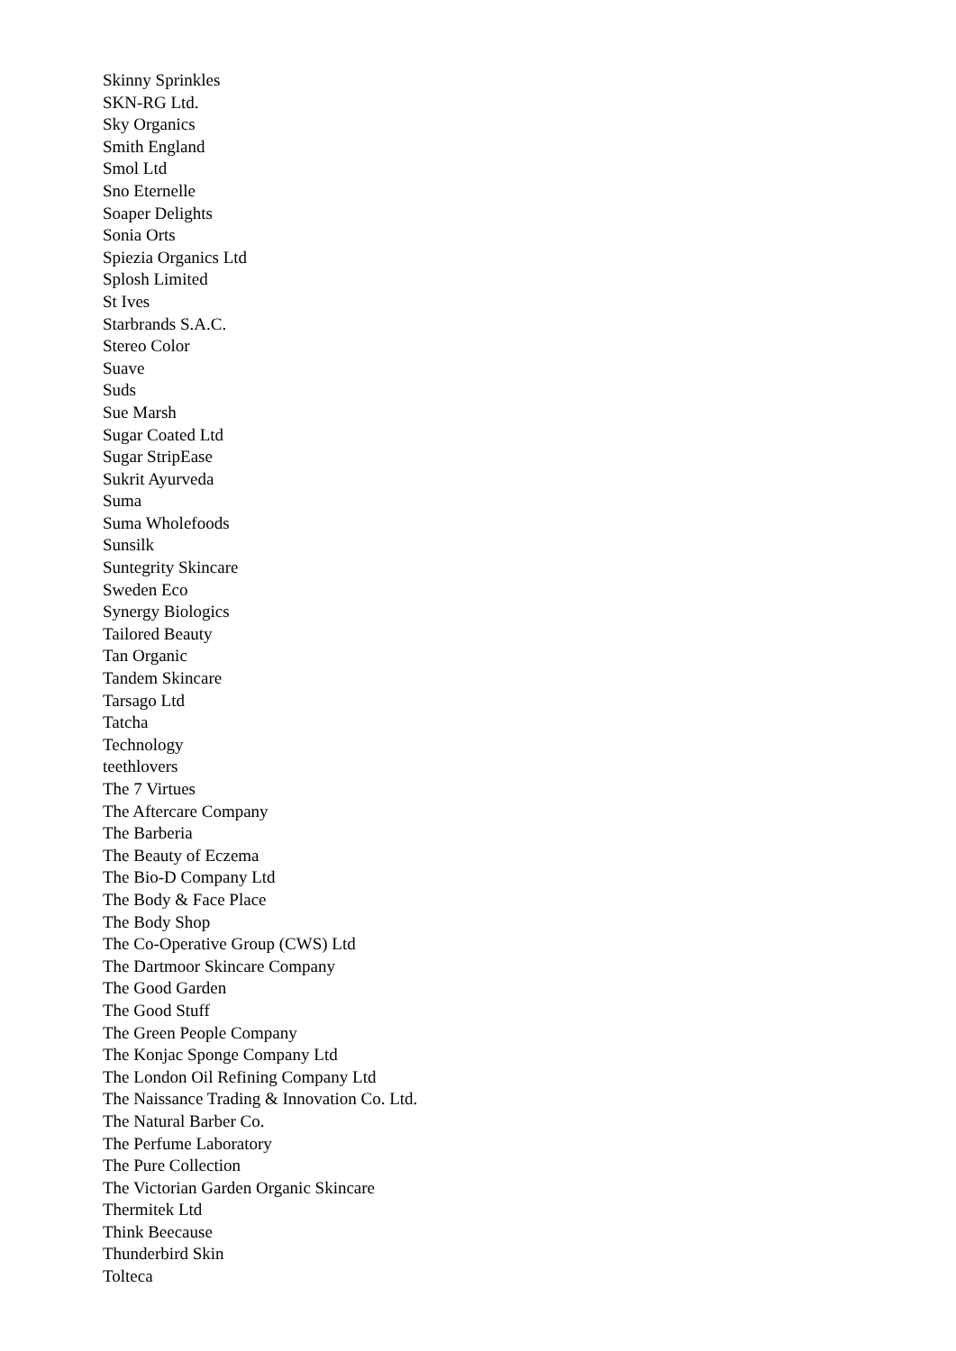Skinny Sprinkles
SKN-RG Ltd.
Sky Organics
Smith England
Smol Ltd
Sno Eternelle
Soaper Delights
Sonia Orts
Spiezia Organics Ltd
Splosh Limited
St Ives
Starbrands S.A.C.
Stereo Color
Suave
Suds
Sue Marsh
Sugar Coated Ltd
Sugar StripEase
Sukrit Ayurveda
Suma
Suma Wholefoods
Sunsilk
Suntegrity Skincare
Sweden Eco
Synergy Biologics
Tailored Beauty
Tan Organic
Tandem Skincare
Tarsago Ltd
Tatcha
Technology
teethlovers
The 7 Virtues
The Aftercare Company
The Barberia
The Beauty of Eczema
The Bio-D Company Ltd
The Body & Face Place
The Body Shop
The Co-Operative Group (CWS) Ltd
The Dartmoor Skincare Company
The Good Garden
The Good Stuff
The Green People Company
The Konjac Sponge Company Ltd
The London Oil Refining Company Ltd
The Naissance Trading & Innovation Co. Ltd.
The Natural Barber Co.
The Perfume Laboratory
The Pure Collection
The Victorian Garden Organic Skincare
Thermitek Ltd
Think Beecause
Thunderbird Skin
Tolteca